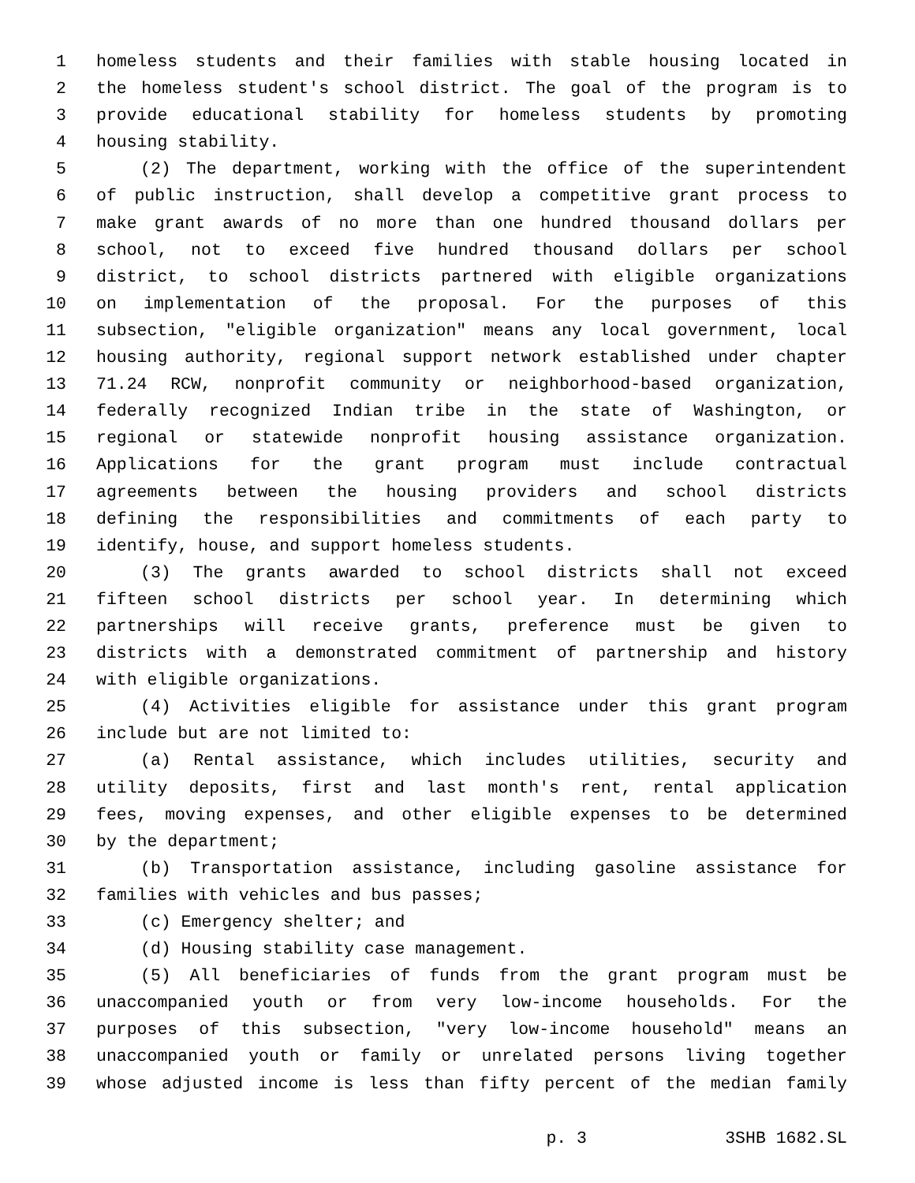1 homeless students and their families with stable housing located in
2 the homeless student's school district. The goal of the program is to
3 provide educational stability for homeless students by promoting
4 housing stability.
5 (2) The department, working with the office of the superintendent
6 of public instruction, shall develop a competitive grant process to
7 make grant awards of no more than one hundred thousand dollars per
8 school, not to exceed five hundred thousand dollars per school
9 district, to school districts partnered with eligible organizations
10 on implementation of the proposal. For the purposes of this
11 subsection, "eligible organization" means any local government, local
12 housing authority, regional support network established under chapter
13 71.24 RCW, nonprofit community or neighborhood-based organization,
14 federally recognized Indian tribe in the state of Washington, or
15 regional or statewide nonprofit housing assistance organization.
16 Applications for the grant program must include contractual
17 agreements between the housing providers and school districts
18 defining the responsibilities and commitments of each party to
19 identify, house, and support homeless students.
20 (3) The grants awarded to school districts shall not exceed
21 fifteen school districts per school year. In determining which
22 partnerships will receive grants, preference must be given to
23 districts with a demonstrated commitment of partnership and history
24 with eligible organizations.
25 (4) Activities eligible for assistance under this grant program
26 include but are not limited to:
27 (a) Rental assistance, which includes utilities, security and
28 utility deposits, first and last month's rent, rental application
29 fees, moving expenses, and other eligible expenses to be determined
30 by the department;
31 (b) Transportation assistance, including gasoline assistance for
32 families with vehicles and bus passes;
33 (c) Emergency shelter; and
34 (d) Housing stability case management.
35 (5) All beneficiaries of funds from the grant program must be
36 unaccompanied youth or from very low-income households. For the
37 purposes of this subsection, "very low-income household" means an
38 unaccompanied youth or family or unrelated persons living together
39 whose adjusted income is less than fifty percent of the median family
p. 3 3SHB 1682.SL